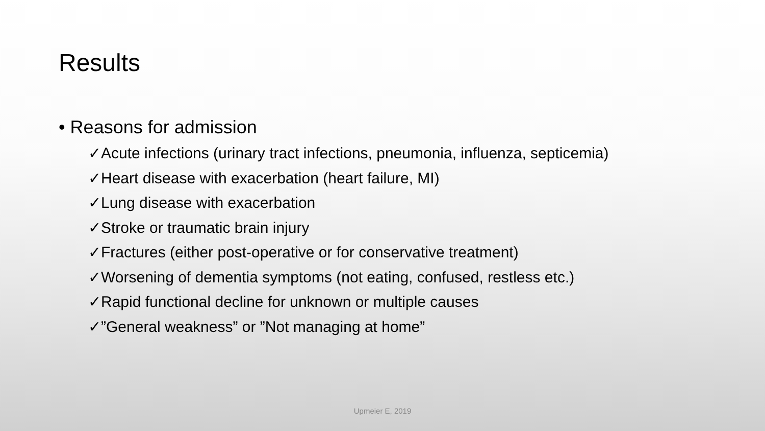Results
• Reasons for admission
✓Acute infections (urinary tract infections, pneumonia, influenza, septicemia)
✓Heart disease with exacerbation (heart failure, MI)
✓Lung disease with exacerbation
✓Stroke or traumatic brain injury
✓Fractures (either post-operative or for conservative treatment)
✓Worsening of dementia symptoms (not eating, confused, restless etc.)
✓Rapid functional decline for unknown or multiple causes
✓”General weakness” or ”Not managing at home”
Upmeier E, 2019